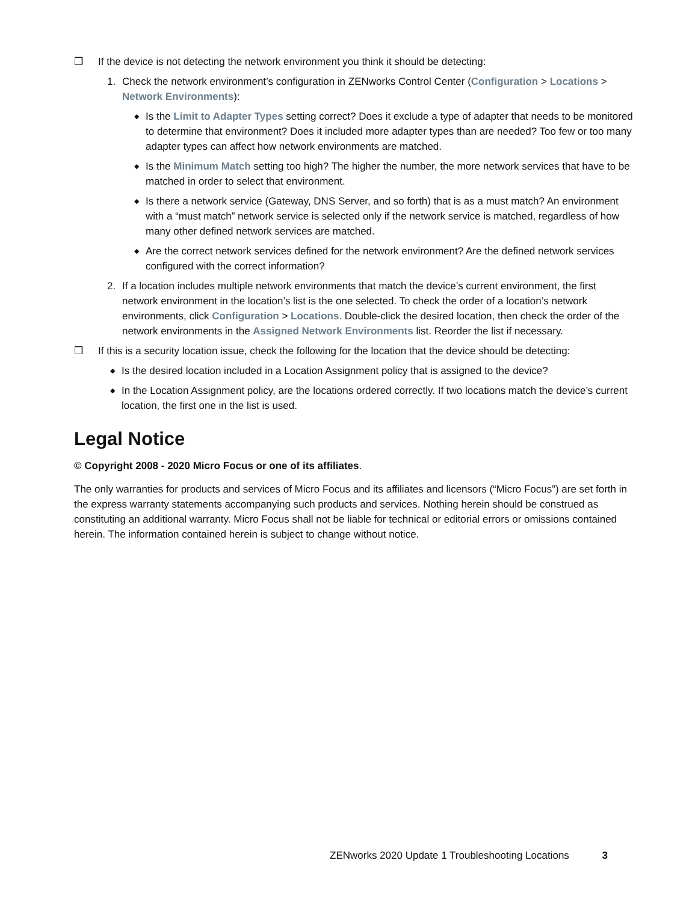❒ If the device is not detecting the network environment you think it should be detecting:
1. Check the network environment’s configuration in ZENworks Control Center (Configuration > Locations > Network Environments):
◆ Is the Limit to Adapter Types setting correct? Does it exclude a type of adapter that needs to be monitored to determine that environment? Does it included more adapter types than are needed? Too few or too many adapter types can affect how network environments are matched.
◆ Is the Minimum Match setting too high? The higher the number, the more network services that have to be matched in order to select that environment.
◆ Is there a network service (Gateway, DNS Server, and so forth) that is as a must match? An environment with a “must match” network service is selected only if the network service is matched, regardless of how many other defined network services are matched.
◆ Are the correct network services defined for the network environment? Are the defined network services configured with the correct information?
2. If a location includes multiple network environments that match the device’s current environment, the first network environment in the location’s list is the one selected. To check the order of a location’s network environments, click Configuration > Locations. Double-click the desired location, then check the order of the network environments in the Assigned Network Environments list. Reorder the list if necessary.
❒ If this is a security location issue, check the following for the location that the device should be detecting:
◆ Is the desired location included in a Location Assignment policy that is assigned to the device?
◆ In the Location Assignment policy, are the locations ordered correctly. If two locations match the device’s current location, the first one in the list is used.
Legal Notice
© Copyright 2008 - 2020 Micro Focus or one of its affiliates.
The only warranties for products and services of Micro Focus and its affiliates and licensors (“Micro Focus”) are set forth in the express warranty statements accompanying such products and services. Nothing herein should be construed as constituting an additional warranty. Micro Focus shall not be liable for technical or editorial errors or omissions contained herein. The information contained herein is subject to change without notice.
ZENworks 2020 Update 1 Troubleshooting Locations 3